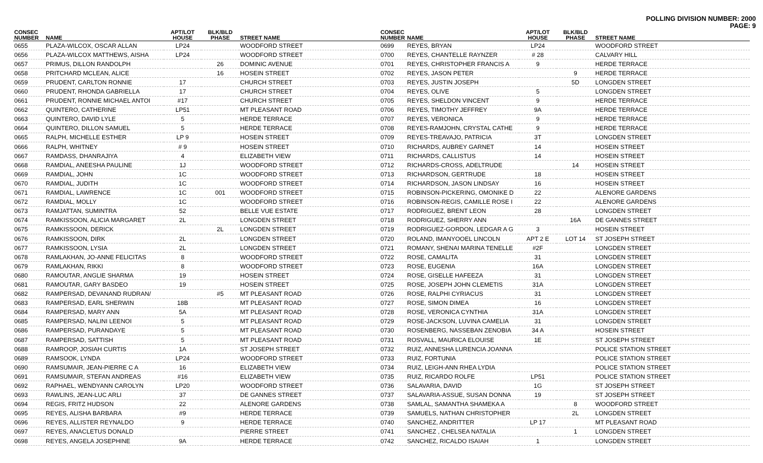POLLING DIVISION NUMBER: 2000
PAGE: 9
| CONSEC NUMBER | NAME | APT/LOT HOUSE | BLK/BLD PHASE | STREET NAME |
| --- | --- | --- | --- | --- |
| 0655 | PLAZA-WILCOX, OSCAR ALLAN | LP24 | | WOODFORD STREET |
| 0656 | PLAZA-WILCOX MATTHEWS, AISHA | LP24 | | WOODFORD STREET |
| 0657 | PRIMUS, DILLON RANDOLPH | | 26 | DOMINIC AVENUE |
| 0658 | PRITCHARD MCLEAN, ALICE | | 16 | HOSEIN STREET |
| 0659 | PRUDENT, CARLTON RONNIE | 17 | | CHURCH STREET |
| 0660 | PRUDENT, RHONDA GABRIELLA | 17 | | CHURCH STREET |
| 0661 | PRUDENT, RONNIE MICHAEL ANTOI | #17 | | CHURCH STREET |
| 0662 | QUINTERO, CATHERINE | LP51 | | MT PLEASANT ROAD |
| 0663 | QUINTERO, DAVID LYLE | 5 | | HERDE TERRACE |
| 0664 | QUINTERO, DILLON SAMUEL | 5 | | HERDE TERRACE |
| 0665 | RALPH, MICHELLE ESTHER | LP 9 | | HOSEIN STREET |
| 0666 | RALPH, WHITNEY | # 9 | | HOSEIN STREET |
| 0667 | RAMDASS, DHANRAJIYA | 4 | | ELIZABETH VIEW |
| 0668 | RAMDIAL, ANEESHA PAULINE | 1J | | WOODFORD STREET |
| 0669 | RAMDIAL, JOHN | 1C | | WOODFORD STREET |
| 0670 | RAMDIAL, JUDITH | 1C | | WOODFORD STREET |
| 0671 | RAMDIAL, LAWRENCE | 1C | 001 | WOODFORD STREET |
| 0672 | RAMDIAL, MOLLY | 1C | | WOODFORD STREET |
| 0673 | RAMJATTAN, SUMINTRA | 52 | | BELLE VUE ESTATE |
| 0674 | RAMKISSOON, ALICIA MARGARET | 2L | | LONGDEN STREET |
| 0675 | RAMKISSOON, DERICK | | 2L | LONGDEN STREET |
| 0676 | RAMKISSOON, DIRK | 2L | | LONGDEN STREET |
| 0677 | RAMKISSOON, LYSIA | 2L | | LONGDEN STREET |
| 0678 | RAMLAKHAN, JO-ANNE FELICITAS | 8 | | WOODFORD STREET |
| 0679 | RAMLAKHAN, RIKKI | 8 | | WOODFORD STREET |
| 0680 | RAMOUTAR, ANGLIE SHARMA | 19 | | HOSEIN STREET |
| 0681 | RAMOUTAR, GARY BASDEO | 19 | | HOSEIN STREET |
| 0682 | RAMPERSAD, DEVANAND RUDRAN/ | | #5 | MT PLEASANT ROAD |
| 0683 | RAMPERSAD, EARL SHERWIN | 18B | | MT PLEASANT ROAD |
| 0684 | RAMPERSAD, MARY ANN | 5A | | MT PLEASANT ROAD |
| 0685 | RAMPERSAD, NALINI LEENOI | 5 | | MT PLEASANT ROAD |
| 0686 | RAMPERSAD, PURANDAYE | 5 | | MT PLEASANT ROAD |
| 0687 | RAMPERSAD, SATTISH | 5 | | MT PLEASANT ROAD |
| 0688 | RAMROOP, JOSIAH CURTIS | 1A | | ST JOSEPH STREET |
| 0689 | RAMSOOK, LYNDA | LP24 | | WOODFORD STREET |
| 0690 | RAMSUMAIR, JEAN-PIERRE C A | 16 | | ELIZABETH VIEW |
| 0691 | RAMSUMAIR, STEFAN ANDREAS | #16 | | ELIZABETH VIEW |
| 0692 | RAPHAEL, WENDYANN CAROLYN | LP20 | | WOODFORD STREET |
| 0693 | RAWLINS, JEAN-LUC ARLI | 37 | | DE GANNES STREET |
| 0694 | REGIS, FRITZ HUDSON | 22 | | ALENORE GARDENS |
| 0695 | REYES, ALISHA BARBARA | #9 | | HERDE TERRACE |
| 0696 | REYES, ALLISTER REYNALDO | 9 | | HERDE TERRACE |
| 0697 | REYES, ANACLETUS DONALD | | | PIERRE STREET |
| 0698 | REYES, ANGELA JOSEPHINE | 9A | | HERDE TERRACE |
| CONSEC NUMBER | NAME | APT/LOT HOUSE | BLK/BLD PHASE | STREET NAME |
| --- | --- | --- | --- | --- |
| 0699 | REYES, BRYAN | LP24 | | WOODFORD STREET |
| 0700 | REYES, CHANTELLE RAYNZER | # 28 | | CALVARY HILL |
| 0701 | REYES, CHRISTOPHER FRANCIS A | 9 | | HERDE TERRACE |
| 0702 | REYES, JASON PETER | | 9 | HERDE TERRACE |
| 0703 | REYES, JUSTIN JOSEPH | | 5D | LONGDEN STREET |
| 0704 | REYES, OLIVE | 5 | | LONGDEN STREET |
| 0705 | REYES, SHELDON VINCENT | 9 | | HERDE TERRACE |
| 0706 | REYES, TIMOTHY JEFFREY | 9A | | HERDE TERRACE |
| 0707 | REYES, VERONICA | 9 | | HERDE TERRACE |
| 0708 | REYES-RAMJOHN, CRYSTAL CATHE | 9 | | HERDE TERRACE |
| 0709 | REYES-TREAVAJO, PATRICIA | 3T | | LONGDEN STREET |
| 0710 | RICHARDS, AUBREY GARNET | 14 | | HOSEIN STREET |
| 0711 | RICHARDS, CALLISTUS | 14 | | HOSEIN STREET |
| 0712 | RICHARDS-CROSS, ADELTRUDE | | 14 | HOSEIN STREET |
| 0713 | RICHARDSON, GERTRUDE | 18 | | HOSEIN STREET |
| 0714 | RICHARDSON, JASON LINDSAY | 16 | | HOSEIN STREET |
| 0715 | ROBINSON-PICKERING, OMONIKE D | 22 | | ALENORE GARDENS |
| 0716 | ROBINSON-REGIS, CAMILLE ROSE I | 22 | | ALENORE GARDENS |
| 0717 | RODRIGUEZ, BRENT LEON | 28 | | LONGDEN STREET |
| 0718 | RODRIGUEZ, SHERRY ANN | | 16A | DE GANNES STREET |
| 0719 | RODRIGUEZ-GORDON, LEDGAR A G | 3 | | HOSEIN STREET |
| 0720 | ROLAND, IMANYOOEL LINCOLN | APT 2 E | LOT 14 | ST JOSEPH STREET |
| 0721 | ROMANY, SHENAI MARINA TENELLE | #2F | | LONGDEN STREET |
| 0722 | ROSE, CAMALITA | 31 | | LONGDEN STREET |
| 0723 | ROSE, EUGENIA | 16A | | LONGDEN STREET |
| 0724 | ROSE, GISELLE HAFEEZA | 31 | | LONGDEN STREET |
| 0725 | ROSE, JOSEPH JOHN CLEMETIS | 31A | | LONGDEN STREET |
| 0726 | ROSE, RALPHI CYRIACUS | 31 | | LONGDEN STREET |
| 0727 | ROSE, SIMON DIMEA | 16 | | LONGDEN STREET |
| 0728 | ROSE, VERONICA CYNTHIA | 31A | | LONGDEN STREET |
| 0729 | ROSE-JACKSON, LUVINA CAMELIA | 31 | | LONGDEN STREET |
| 0730 | ROSENBERG, NASSEBAN ZENOBIA | 34 A | | HOSEIN STREET |
| 0731 | ROSVALL, MAURICA ELOUISE | 1E | | ST JOSEPH STREET |
| 0732 | RUIZ, ANNESHA LURENCIA JOANNA | | | POLICE STATION STREET |
| 0733 | RUIZ, FORTUNIA | | | POLICE STATION STREET |
| 0734 | RUIZ, LEIGH-ANN RHEA LYDIA | | | POLICE STATION STREET |
| 0735 | RUIZ, RICARDO ROLFE | LP51 | | POLICE STATION STREET |
| 0736 | SALAVARIA, DAVID | 1G | | ST JOSEPH STREET |
| 0737 | SALAVARIA-ASSUE, SUSAN DONNA | 19 | | ST JOSEPH STREET |
| 0738 | SAMLAL, SAMANTHA SHAMEKA A | | 8 | WOODFORD STREET |
| 0739 | SAMUELS, NATHAN CHRISTOPHER | | 2L | LONGDEN STREET |
| 0740 | SANCHEZ, ANDRITTER | LP 17 | | MT PLEASANT ROAD |
| 0741 | SANCHEZ , CHELSEA NATALIA | | 1 | LONGDEN STREET |
| 0742 | SANCHEZ, RICALDO ISAIAH | 1 | | LONGDEN STREET |